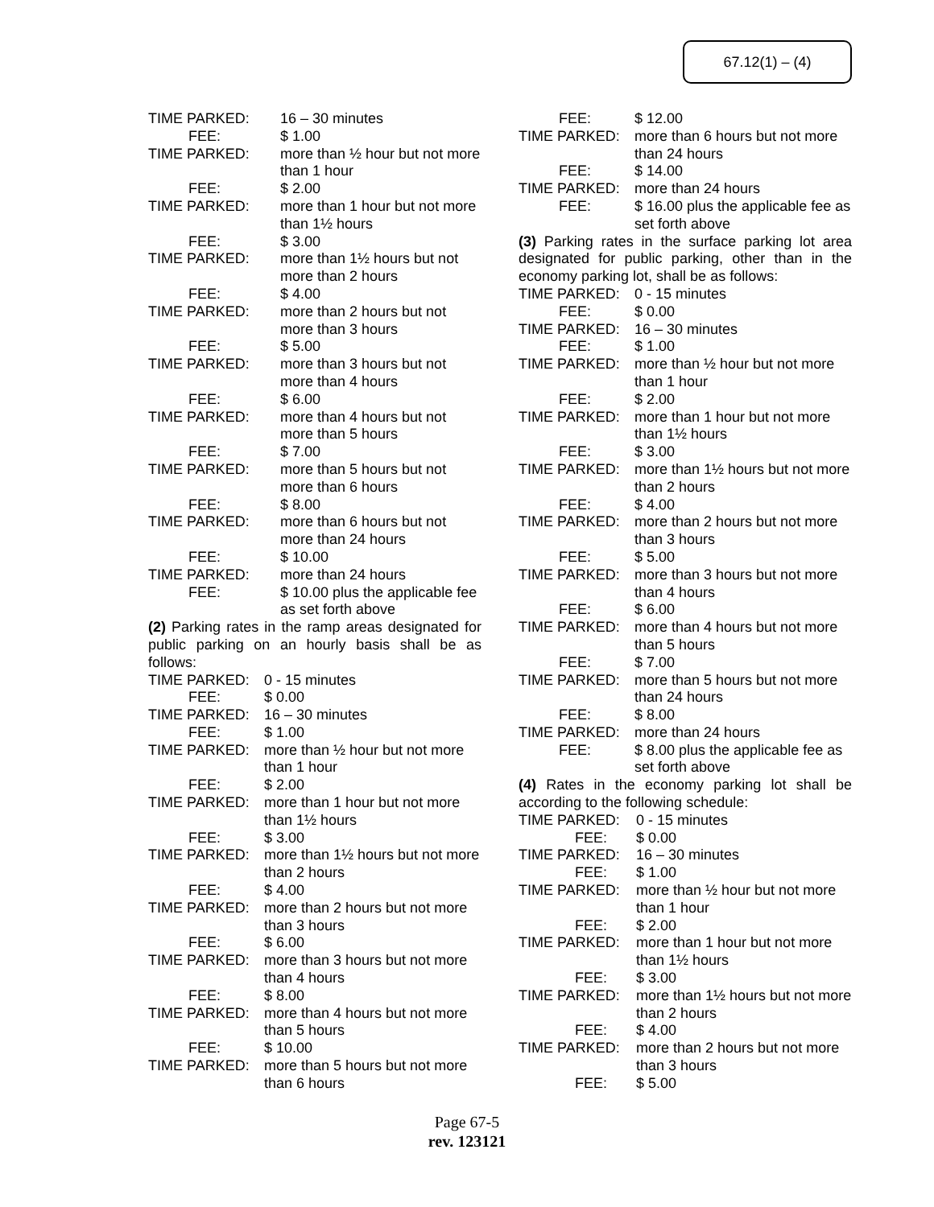67.12(1) – (4)
TIME PARKED: 16 – 30 minutes
FEE: $ 1.00
TIME PARKED: more than ½ hour but not more than 1 hour
FEE: $ 2.00
TIME PARKED: more than 1 hour but not more than 1½ hours
FEE: $ 3.00
TIME PARKED: more than 1½ hours but not more than 2 hours
FEE: $ 4.00
TIME PARKED: more than 2 hours but not more than 3 hours
FEE: $ 5.00
TIME PARKED: more than 3 hours but not more than 4 hours
FEE: $ 6.00
TIME PARKED: more than 4 hours but not more than 5 hours
FEE: $ 7.00
TIME PARKED: more than 5 hours but not more than 6 hours
FEE: $ 8.00
TIME PARKED: more than 6 hours but not more than 24 hours
FEE: $ 10.00
TIME PARKED: more than 24 hours
FEE: $ 10.00 plus the applicable fee as set forth above
(2) Parking rates in the ramp areas designated for public parking on an hourly basis shall be as follows:
TIME PARKED: 0 - 15 minutes
FEE: $ 0.00
TIME PARKED: 16 – 30 minutes
FEE: $ 1.00
TIME PARKED: more than ½ hour but not more than 1 hour
FEE: $ 2.00
TIME PARKED: more than 1 hour but not more than 1½ hours
FEE: $ 3.00
TIME PARKED: more than 1½ hours but not more than 2 hours
FEE: $ 4.00
TIME PARKED: more than 2 hours but not more than 3 hours
FEE: $ 6.00
TIME PARKED: more than 3 hours but not more than 4 hours
FEE: $ 8.00
TIME PARKED: more than 4 hours but not more than 5 hours
FEE: $ 10.00
TIME PARKED: more than 5 hours but not more than 6 hours
FEE: $ 12.00
TIME PARKED: more than 6 hours but not more than 24 hours
FEE: $ 14.00
TIME PARKED: more than 24 hours
FEE: $ 16.00 plus the applicable fee as set forth above
(3) Parking rates in the surface parking lot area designated for public parking, other than in the economy parking lot, shall be as follows:
TIME PARKED: 0 - 15 minutes
FEE: $ 0.00
TIME PARKED: 16 – 30 minutes
FEE: $ 1.00
TIME PARKED: more than ½ hour but not more than 1 hour
FEE: $ 2.00
TIME PARKED: more than 1 hour but not more than 1½ hours
FEE: $ 3.00
TIME PARKED: more than 1½ hours but not more than 2 hours
FEE: $ 4.00
TIME PARKED: more than 2 hours but not more than 3 hours
FEE: $ 5.00
TIME PARKED: more than 3 hours but not more than 4 hours
FEE: $ 6.00
TIME PARKED: more than 4 hours but not more than 5 hours
FEE: $ 7.00
TIME PARKED: more than 5 hours but not more than 24 hours
FEE: $ 8.00
TIME PARKED: more than 24 hours
FEE: $ 8.00 plus the applicable fee as set forth above
(4) Rates in the economy parking lot shall be according to the following schedule:
TIME PARKED: 0 - 15 minutes
FEE: $ 0.00
TIME PARKED: 16 – 30 minutes
FEE: $ 1.00
TIME PARKED: more than ½ hour but not more than 1 hour
FEE: $ 2.00
TIME PARKED: more than 1 hour but not more than 1½ hours
FEE: $ 3.00
TIME PARKED: more than 1½ hours but not more than 2 hours
FEE: $ 4.00
TIME PARKED: more than 2 hours but not more than 3 hours
FEE: $ 5.00
Page 67-5
rev. 123121